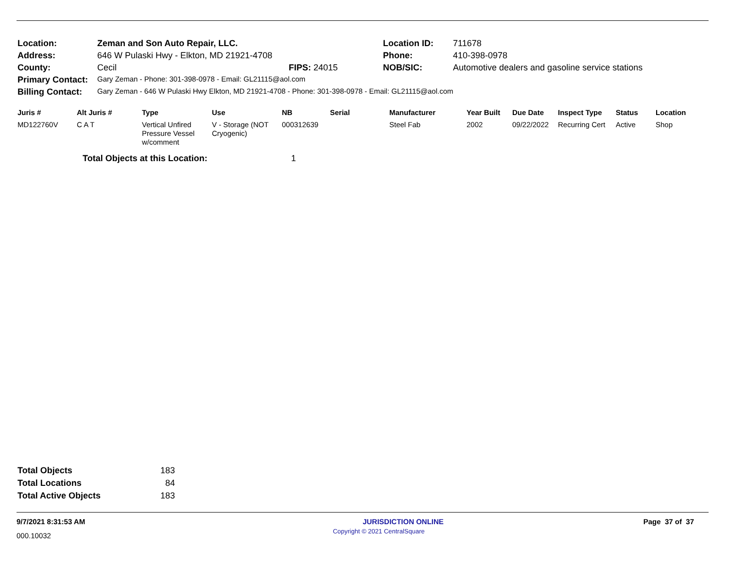| Location: | Zeman and Son Auto Repair, LLC. | | Location ID: | 711678 |
| Address: | 646 W Pulaski Hwy - Elkton, MD 21921-4708 | | Phone: | 410-398-0978 |
| County: | Cecil | FIPS: 24015 | NOB/SIC: | Automotive dealers and gasoline service stations |
| Primary Contact: | Gary Zeman - Phone: 301-398-0978 - Email: GL21115@aol.com | | | |
| Billing Contact: | Gary Zeman - 646 W Pulaski Hwy Elkton, MD 21921-4708 - Phone: 301-398-0978 - Email: GL21115@aol.com | | | |
| Juris # | Alt Juris # | Type | Use | NB | Serial | Manufacturer | Year Built | Due Date | Inspect Type | Status | Location |
| --- | --- | --- | --- | --- | --- | --- | --- | --- | --- | --- | --- |
| MD122760V | C A T | Vertical Unfired Pressure Vessel w/comment | V - Storage (NOT Cryogenic) | 000312639 | | Steel Fab | 2002 | 09/22/2022 | Recurring Cert | Active | Shop |
Total Objects at this Location: 1
| Total Objects | 183 |
| Total Locations | 84 |
| Total Active Objects | 183 |
9/7/2021 8:31:53 AM JURISDICTION ONLINE Page 37 of 37
000.10032 Copyright © 2021 CentralSquare